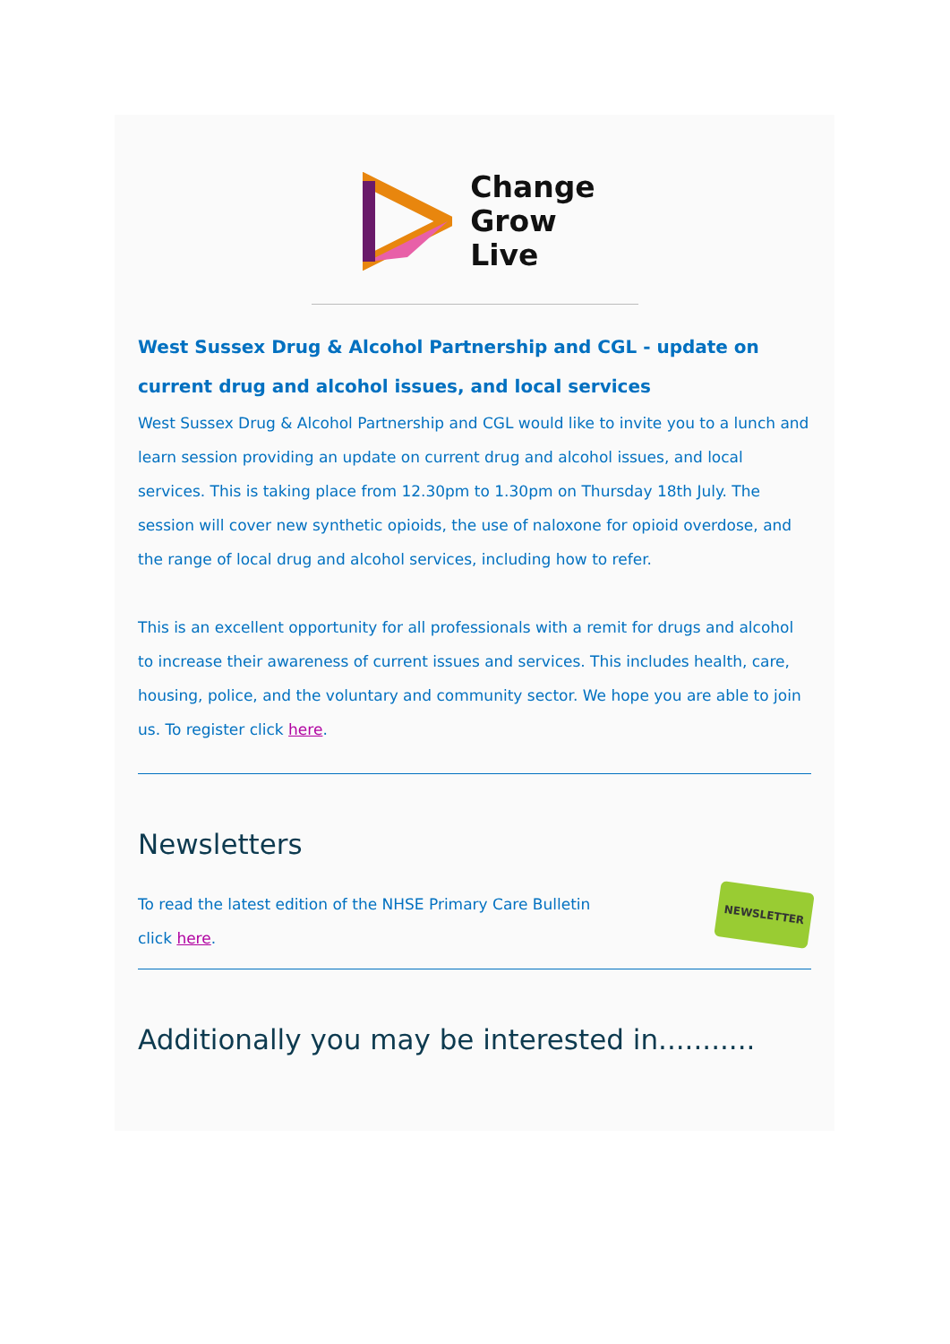Change
Grow
Live
West Sussex Drug & Alcohol Partnership and CGL - update on current drug and alcohol issues, and local services
West Sussex Drug & Alcohol Partnership and CGL would like to invite you to a lunch and learn session providing an update on current drug and alcohol issues, and local services. This is taking place from 12.30pm to 1.30pm on Thursday 18th July. The session will cover new synthetic opioids, the use of naloxone for opioid overdose, and the range of local drug and alcohol services, including how to refer.
This is an excellent opportunity for all professionals with a remit for drugs and alcohol to increase their awareness of current issues and services. This includes health, care, housing, police, and the voluntary and community sector. We hope you are able to join us. To register click here.
Newsletters
To read the latest edition of the NHSE Primary Care Bulletin
click here.
NEWSLETTER
Additionally you may be interested in...........